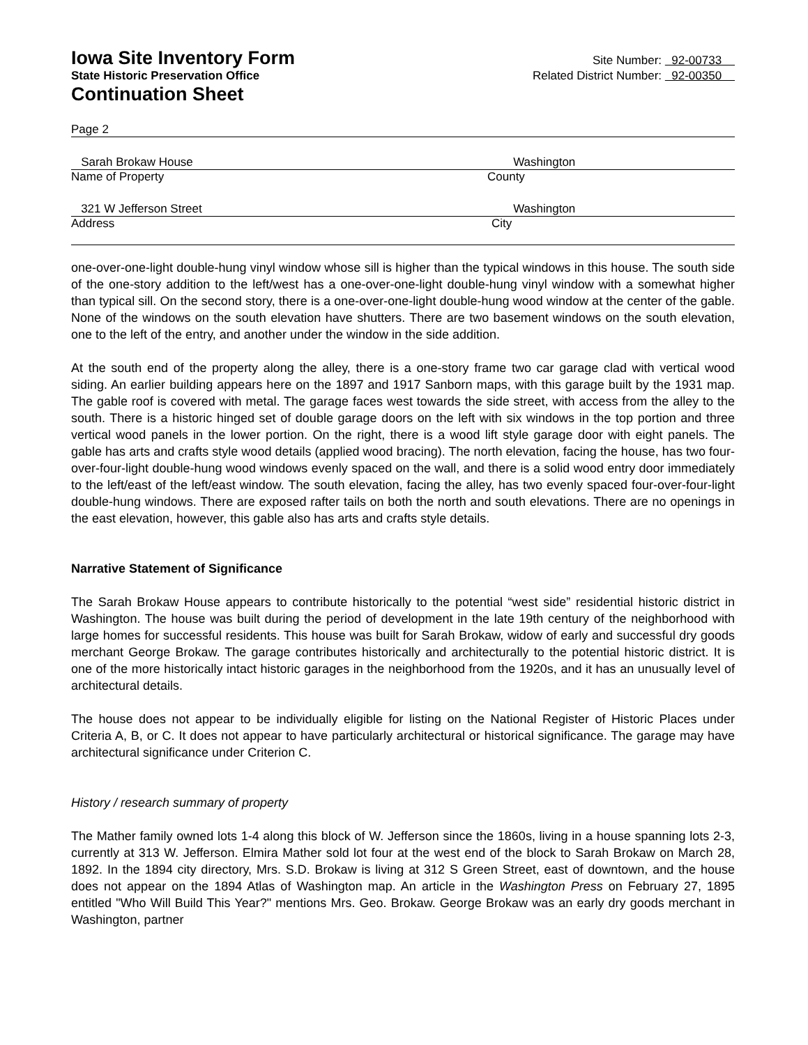Iowa Site Inventory Form
State Historic Preservation Office
Continuation Sheet
Site Number: 92-00733
Related District Number: 92-00350
Page 2
Sarah Brokaw House Washington
Name of Property County
321 W Jefferson Street Washington
Address City
one-over-one-light double-hung vinyl window whose sill is higher than the typical windows in this house. The south side of the one-story addition to the left/west has a one-over-one-light double-hung vinyl window with a somewhat higher than typical sill. On the second story, there is a one-over-one-light double-hung wood window at the center of the gable. None of the windows on the south elevation have shutters. There are two basement windows on the south elevation, one to the left of the entry, and another under the window in the side addition.
At the south end of the property along the alley, there is a one-story frame two car garage clad with vertical wood siding. An earlier building appears here on the 1897 and 1917 Sanborn maps, with this garage built by the 1931 map. The gable roof is covered with metal. The garage faces west towards the side street, with access from the alley to the south. There is a historic hinged set of double garage doors on the left with six windows in the top portion and three vertical wood panels in the lower portion. On the right, there is a wood lift style garage door with eight panels. The gable has arts and crafts style wood details (applied wood bracing). The north elevation, facing the house, has two four-over-four-light double-hung wood windows evenly spaced on the wall, and there is a solid wood entry door immediately to the left/east of the left/east window. The south elevation, facing the alley, has two evenly spaced four-over-four-light double-hung windows. There are exposed rafter tails on both the north and south elevations. There are no openings in the east elevation, however, this gable also has arts and crafts style details.
Narrative Statement of Significance
The Sarah Brokaw House appears to contribute historically to the potential “west side” residential historic district in Washington. The house was built during the period of development in the late 19th century of the neighborhood with large homes for successful residents. This house was built for Sarah Brokaw, widow of early and successful dry goods merchant George Brokaw. The garage contributes historically and architecturally to the potential historic district. It is one of the more historically intact historic garages in the neighborhood from the 1920s, and it has an unusually level of architectural details.
The house does not appear to be individually eligible for listing on the National Register of Historic Places under Criteria A, B, or C. It does not appear to have particularly architectural or historical significance. The garage may have architectural significance under Criterion C.
History / research summary of property
The Mather family owned lots 1-4 along this block of W. Jefferson since the 1860s, living in a house spanning lots 2-3, currently at 313 W. Jefferson. Elmira Mather sold lot four at the west end of the block to Sarah Brokaw on March 28, 1892. In the 1894 city directory, Mrs. S.D. Brokaw is living at 312 S Green Street, east of downtown, and the house does not appear on the 1894 Atlas of Washington map. An article in the Washington Press on February 27, 1895 entitled "Who Will Build This Year?" mentions Mrs. Geo. Brokaw. George Brokaw was an early dry goods merchant in Washington, partner